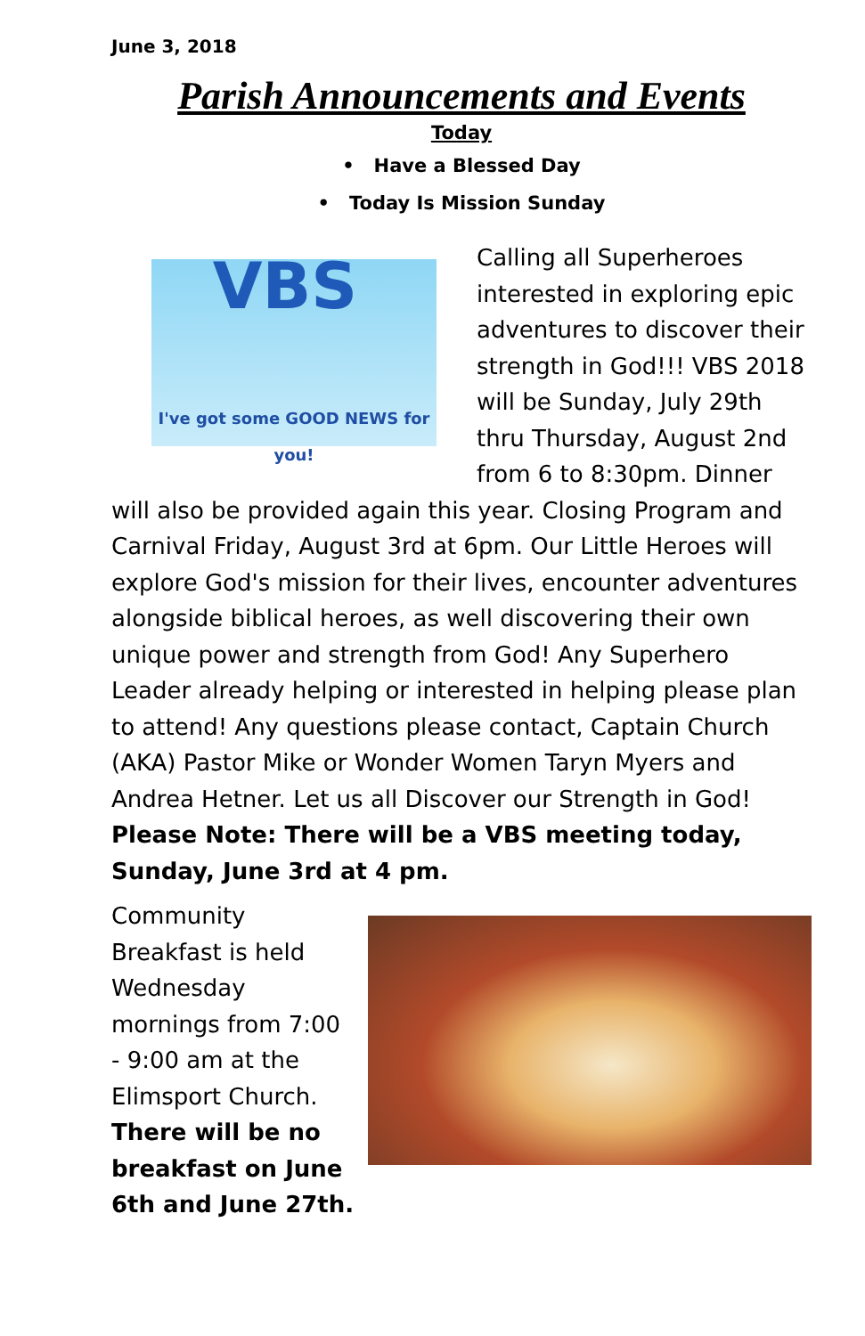June 3, 2018
Parish Announcements and Events
Today
• Have a Blessed Day
• Today Is Mission Sunday
VBS
I've got some GOOD NEWS for you!
Calling all Superheroes interested in exploring epic adventures to discover their strength in God!!! VBS 2018 will be Sunday, July 29th thru Thursday, August 2nd from 6 to 8:30pm. Dinner will also be provided again this year. Closing Program and Carnival Friday, August 3rd at 6pm. Our Little Heroes will explore God's mission for their lives, encounter adventures alongside biblical heroes, as well discovering their own unique power and strength from God! Any Superhero Leader already helping or interested in helping please plan to attend! Any questions please contact, Captain Church (AKA) Pastor Mike or Wonder Women Taryn Myers and Andrea Hetner. Let us all Discover our Strength in God! Please Note: There will be a VBS meeting today, Sunday, June 3rd at 4 pm.
Community Breakfast is held Wednesday mornings from 7:00 - 9:00 am at the Elimsport Church. There will be no breakfast on June 6th and June 27th.